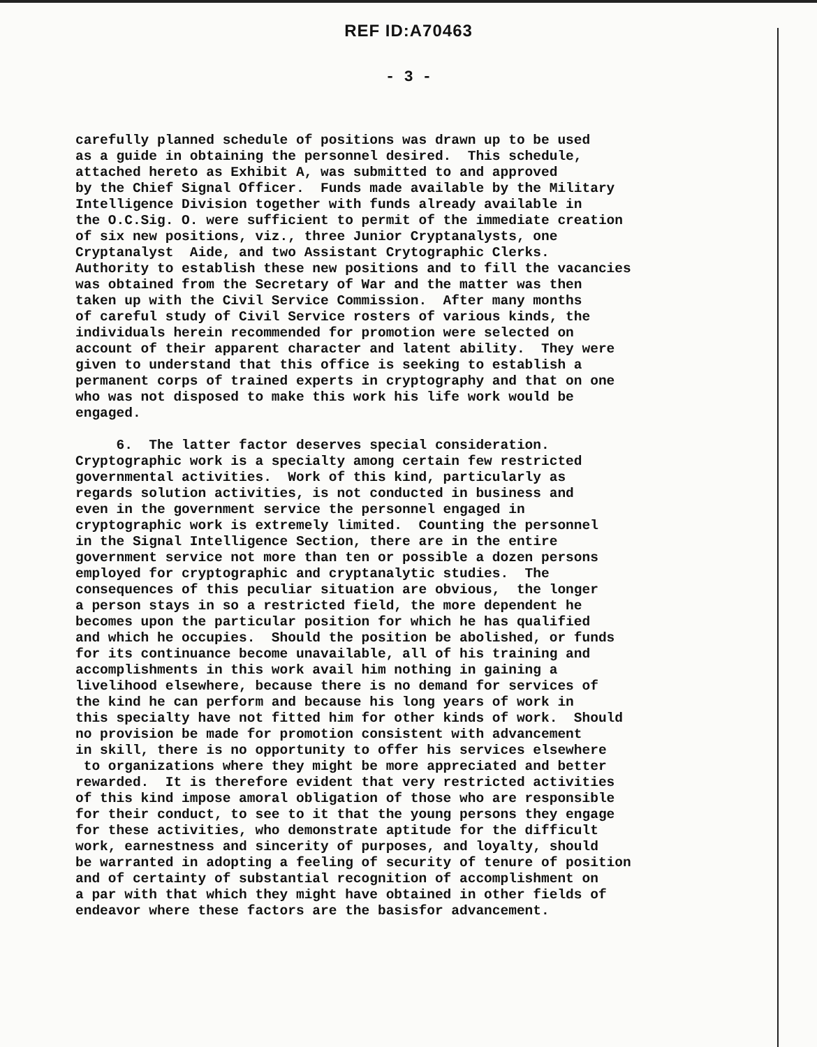REF ID:A70463
- 3 -
carefully planned schedule of positions was drawn up to be used as a guide in obtaining the personnel desired. This schedule, attached hereto as Exhibit A, was submitted to and approved by the Chief Signal Officer. Funds made available by the Military Intelligence Division together with funds already available in the O.C.Sig. O. were sufficient to permit of the immediate creation of six new positions, viz., three Junior Cryptanalysts, one Cryptanalyst Aide, and two Assistant Crytographic Clerks. Authority to establish these new positions and to fill the vacancies was obtained from the Secretary of War and the matter was then taken up with the Civil Service Commission. After many months of careful study of Civil Service rosters of various kinds, the individuals herein recommended for promotion were selected on account of their apparent character and latent ability. They were given to understand that this office is seeking to establish a permanent corps of trained experts in cryptography and that on one who was not disposed to make this work his life work would be engaged. 6. The latter factor deserves special consideration. Cryptographic work is a specialty among certain few restricted governmental activities. Work of this kind, particularly as regards solution activities, is not conducted in business and even in the government service the personnel engaged in cryptographic work is extremely limited. Counting the personnel in the Signal Intelligence Section, there are in the entire government service not more than ten or possible a dozen persons employed for cryptographic and cryptanalytic studies. The consequences of this peculiar situation are obvious, the longer a person stays in so a restricted field, the more dependent he becomes upon the particular position for which he has qualified and which he occupies. Should the position be abolished, or funds for its continuance become unavailable, all of his training and accomplishments in this work avail him nothing in gaining a livelihood elsewhere, because there is no demand for services of the kind he can perform and because his long years of work in this specialty have not fitted him for other kinds of work. Should no provision be made for promotion consistent with advancement in skill, there is no opportunity to offer his services elsewhere to organizations where they might be more appreciated and better rewarded. It is therefore evident that very restricted activities of this kind impose amoral obligation of those who are responsible for their conduct, to see to it that the young persons they engage for these activities, who demonstrate aptitude for the difficult work, earnestness and sincerity of purposes, and loyalty, should be warranted in adopting a feeling of security of tenure of position and of certainty of substantial recognition of accomplishment on a par with that which they might have obtained in other fields of endeavor where these factors are the basisfor advancement.